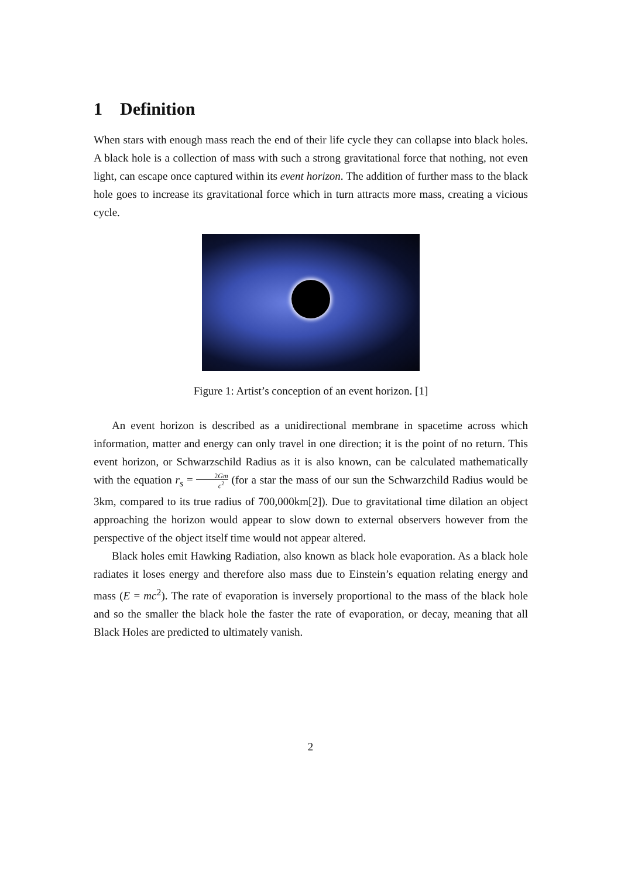1 Definition
When stars with enough mass reach the end of their life cycle they can collapse into black holes. A black hole is a collection of mass with such a strong gravitational force that nothing, not even light, can escape once captured within its event horizon. The addition of further mass to the black hole goes to increase its gravitational force which in turn attracts more mass, creating a vicious cycle.
Figure 1: Artist’s conception of an event horizon. [1]
An event horizon is described as a unidirectional membrane in spacetime across which information, matter and energy can only travel in one direction; it is the point of no return. This event horizon, or Schwarzschild Radius as it is also known, can be calculated mathematically with the equation r<sub>s</sub> = 2Gm c<sup>2</sup> (for a star the mass of our sun the Schwarzchild Radius would be 3km, compared to its true radius of 700,000km[2]). Due to gravitational time dilation an object approaching the horizon would appear to slow down to external observers however from the perspective of the object itself time would not appear altered.
Black holes emit Hawking Radiation, also known as black hole evaporation. As a black hole radiates it loses energy and therefore also mass due to Einstein’s equation relating energy and mass (E = mc<sup>2</sup>). The rate of evaporation is inversely proportional to the mass of the black hole and so the smaller the black hole the faster the rate of evaporation, or decay, meaning that all Black Holes are predicted to ultimately vanish.
2